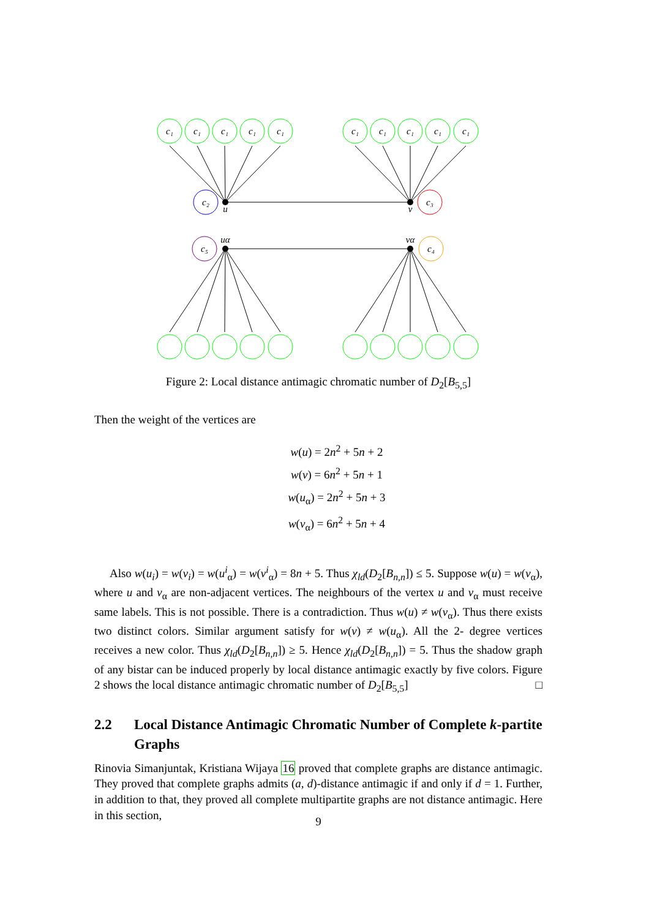c₁
c₁
c₁
c₁
c₁
c₁
c₁
c₁
c₁
c₁
c₂
c₅
c₃
c₄
u
uα
v
vα
Figure 2: Local distance antimagic chromatic number of D<sub>2</sub>[B<sub>5,5</sub>]
Then the weight of the vertices are
w(u) = 2n<sup>2</sup> + 5n + 2
w(v) = 6n<sup>2</sup> + 5n + 1
w(u<sub>α</sub>) = 2n<sup>2</sup> + 5n + 3
w(v<sub>α</sub>) = 6n<sup>2</sup> + 5n + 4
Also w(u<sub>i</sub>) = w(v<sub>i</sub>) = w(u<sup>i</sup><sub>α</sub>) = w(v<sup>i</sup><sub>α</sub>) = 8n + 5. Thus χ<sub>ld</sub>(D<sub>2</sub>[B<sub>n,n</sub>]) ≤ 5. Suppose w(u) = w(v<sub>α</sub>), where u and v<sub>α</sub> are non-adjacent vertices. The neighbours of the vertex u and v<sub>α</sub> must receive same labels. This is not possible. There is a contradiction. Thus w(u) ≠ w(v<sub>α</sub>). Thus there exists two distinct colors. Similar argument satisfy for w(v) ≠ w(u<sub>α</sub>). All the 2- degree vertices receives a new color. Thus χ<sub>ld</sub>(D<sub>2</sub>[B<sub>n,n</sub>]) ≥ 5. Hence χ<sub>ld</sub>(D<sub>2</sub>[B<sub>n,n</sub>]) = 5. Thus the shadow graph of any bistar can be induced properly by local distance antimagic exactly by five colors. Figure 2 shows the local distance antimagic chromatic number of D<sub>2</sub>[B<sub>5,5</sub>] □
2.2 Local Distance Antimagic Chromatic Number of Complete k-partite Graphs
Rinovia Simanjuntak, Kristiana Wijaya 16 proved that complete graphs are distance antimagic. They proved that complete graphs admits (a, d)-distance antimagic if and only if d = 1. Further, in addition to that, they proved all complete multipartite graphs are not distance antimagic. Here in this section,
9